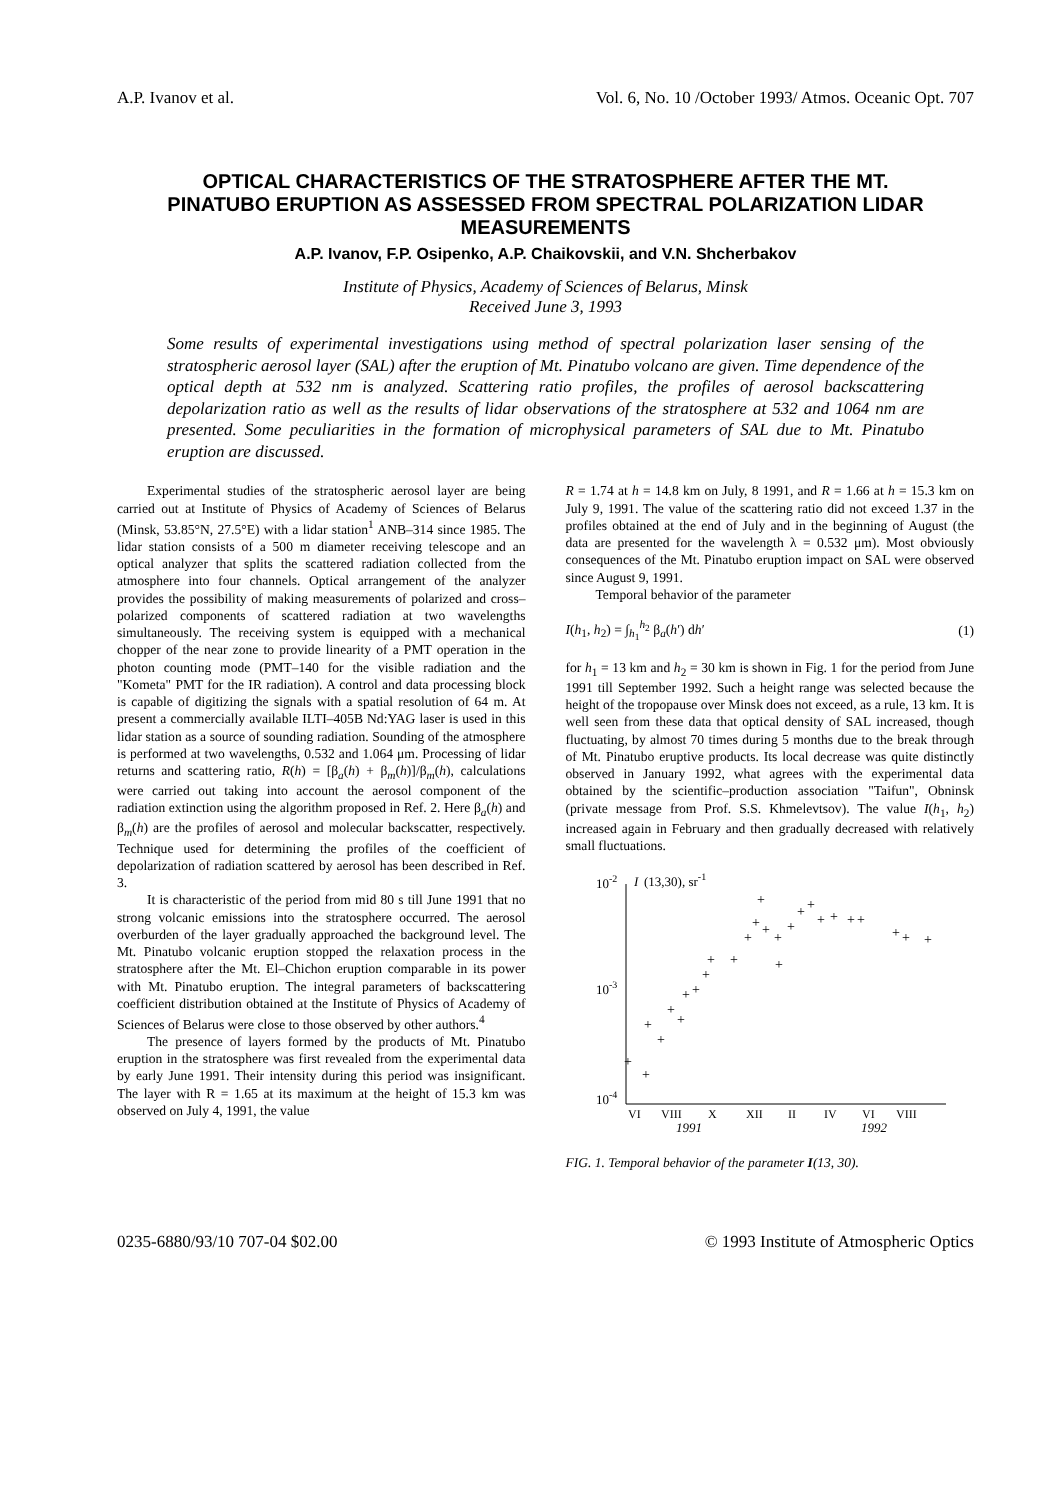A.P. Ivanov et al. Vol. 6, No. 10 /October 1993/ Atmos. Oceanic Opt. 707
OPTICAL CHARACTERISTICS OF THE STRATOSPHERE AFTER THE MT. PINATUBO ERUPTION AS ASSESSED FROM SPECTRAL POLARIZATION LIDAR MEASUREMENTS
A.P. Ivanov, F.P. Osipenko, A.P. Chaikovskii, and V.N. Shcherbakov
Institute of Physics, Academy of Sciences of Belarus, Minsk
Received June 3, 1993
Some results of experimental investigations using method of spectral polarization laser sensing of the stratospheric aerosol layer (SAL) after the eruption of Mt. Pinatubo volcano are given. Time dependence of the optical depth at 532 nm is analyzed. Scattering ratio profiles, the profiles of aerosol backscattering depolarization ratio as well as the results of lidar observations of the stratosphere at 532 and 1064 nm are presented. Some peculiarities in the formation of microphysical parameters of SAL due to Mt. Pinatubo eruption are discussed.
Experimental studies of the stratospheric aerosol layer are being carried out at Institute of Physics of Academy of Sciences of Belarus (Minsk, 53.85°N, 27.5°E) with a lidar station<sup>1</sup> ANB–314 since 1985. The lidar station consists of a 500 m diameter receiving telescope and an optical analyzer that splits the scattered radiation collected from the atmosphere into four channels. Optical arrangement of the analyzer provides the possibility of making measurements of polarized and cross–polarized components of scattered radiation at two wavelengths simultaneously. The receiving system is equipped with a mechanical chopper of the near zone to provide linearity of a PMT operation in the photon counting mode (PMT–140 for the visible radiation and the "Kometa" PMT for the IR radiation). A control and data processing block is capable of digitizing the signals with a spatial resolution of 64 m. At present a commercially available ILTI–405B Nd:YAG laser is used in this lidar station as a source of sounding radiation. Sounding of the atmosphere is performed at two wavelengths, 0.532 and 1.064 μm. Processing of lidar returns and scattering ratio, R(h) = [β<sub>a</sub>(h) + β<sub>m</sub>(h)]/β<sub>m</sub>(h), calculations were carried out taking into account the aerosol component of the radiation extinction using the algorithm proposed in Ref. 2. Here β<sub>a</sub>(h) and β<sub>m</sub>(h) are the profiles of aerosol and molecular backscatter, respectively. Technique used for determining the profiles of the coefficient of depolarization of radiation scattered by aerosol has been described in Ref. 3.
It is characteristic of the period from mid 80 s till June 1991 that no strong volcanic emissions into the stratosphere occurred. The aerosol overburden of the layer gradually approached the background level. The Mt. Pinatubo volcanic eruption stopped the relaxation process in the stratosphere after the Mt. El–Chichon eruption comparable in its power with Mt. Pinatubo eruption. The integral parameters of backscattering coefficient distribution obtained at the Institute of Physics of Academy of Sciences of Belarus were close to those observed by other authors.<sup>4</sup>
The presence of layers formed by the products of Mt. Pinatubo eruption in the stratosphere was first revealed from the experimental data by early June 1991. Their intensity during this period was insignificant. The layer with R = 1.65 at its maximum at the height of 15.3 km was observed on July 4, 1991, the value
R = 1.74 at h = 14.8 km on July, 8 1991, and R = 1.66 at h = 15.3 km on July 9, 1991. The value of the scattering ratio did not exceed 1.37 in the profiles obtained at the end of July and in the beginning of August (the data are presented for the wavelength λ = 0.532 μm). Most obviously consequences of the Mt. Pinatubo eruption impact on SAL were observed since August 9, 1991.
Temporal behavior of the parameter
I(h<sub>1</sub>, h<sub>2</sub>) = ∫<sub>h<sub>1</sub></sub><sup>h<sub>2</sub></sup> β<sub>a</sub>(h′) dh′ (1)
for h<sub>1</sub> = 13 km and h<sub>2</sub> = 30 km is shown in Fig. 1 for the period from June 1991 till September 1992. Such a height range was selected because the height of the tropopause over Minsk does not exceed, as a rule, 13 km. It is well seen from these data that optical density of SAL increased, though fluctuating, by almost 70 times during 5 months due to the break through of Mt. Pinatubo eruptive products. Its local decrease was quite distinctly observed in January 1992, what agrees with the experimental data obtained by the scientific–production association "Taifun", Obninsk (private message from Prof. S.S. Khmelevtsov). The value I(h<sub>1</sub>, h<sub>2</sub>) increased again in February and then gradually decreased with relatively small fluctuations.
10-2
10-3
10-4
I
(13,30), sr-1
VI
VIII
X
XII
II
IV
VI
VIII
1991
1992
+
+
+
+
+
+
+
+
+
+
+
+
+
+
+
+
+
+
+
+
+
+
+
+
+
+
+
FIG. 1. Temporal behavior of the parameter I(13, 30).
0235-6880/93/10 707-04 $02.00 © 1993 Institute of Atmospheric Optics